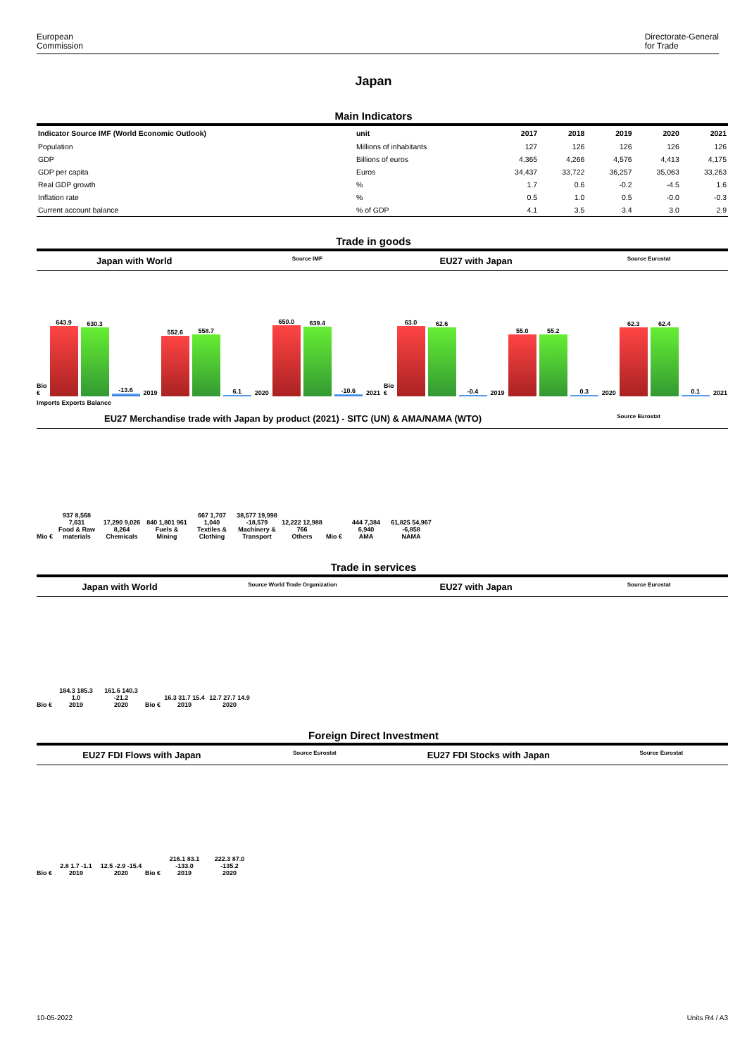European
Commission Directorate-General
for Trade
Japan
Main Indicators
| Indicator Source IMF (World Economic Outlook) | unit | 2017 | 2018 | 2019 | 2020 | 2021 |
| --- | --- | --- | --- | --- | --- | --- |
| Population | Millions of inhabitants | 127 | 126 | 126 | 126 | 126 |
| GDP | Billions of euros | 4,365 | 4,266 | 4,576 | 4,413 | 4,175 |
| GDP per capita | Euros | 34,437 | 33,722 | 36,257 | 35,063 | 33,263 |
| Real GDP growth | % | 1.7 | 0.6 | -0.2 | -4.5 | 1.6 |
| Inflation rate | % | 0.5 | 1.0 | 0.5 | -0.0 | -0.3 |
| Current account balance | % of GDP | 4.1 | 3.5 | 3.4 | 3.0 | 2.9 |
Trade in goods
Japan with World Source IMF
EU27 with Japan Source Eurostat
Bio €
643.9
630.3
-13.6
2019
552.6
558.7
6.1
2020
650.0
639.4
-10.6
2021
Bio €
63.0
62.6
-0.4
2019
55.0
55.2
0.3
2020
62.3
62.4
0.1
2021
Imports Exports Balance
EU27 Merchandise trade with Japan by product (2021) - SITC (UN) & AMA/NAMA (WTO) Source Eurostat
Mio €
937 8,568 7,631
Food & Raw materials
17,290 9,026 8,264
Chemicals
840 1,801 961
Fuels & Mining
667 1,707 1,040
Textiles & Clothing
38,577 19,998 -18,579
Machinery & Transport
12,222 12,988 766
Others
Mio €
444 7,384 6,940
AMA
61,825 54,967 -6,858
NAMA
Trade in services
Japan with World Source World Trade Organization
EU27 with Japan Source Eurostat
Bio €
184.3 185.3 1.0
2019
161.6 140.3 -21.2
2020
Bio €
16.3 31.7 15.4
2019
12.7 27.7 14.9
2020
Foreign Direct Investment
EU27 FDI Flows with Japan Source Eurostat
EU27 FDI Stocks with Japan Source Eurostat
Bio €
2.8 1.7 -1.1
2019
12.5 -2.9 -15.4
2020
Bio €
216.1 83.1 -133.0
2019
222.3 87.0 -135.2
2020
10-05-2022 Units R4 / A3